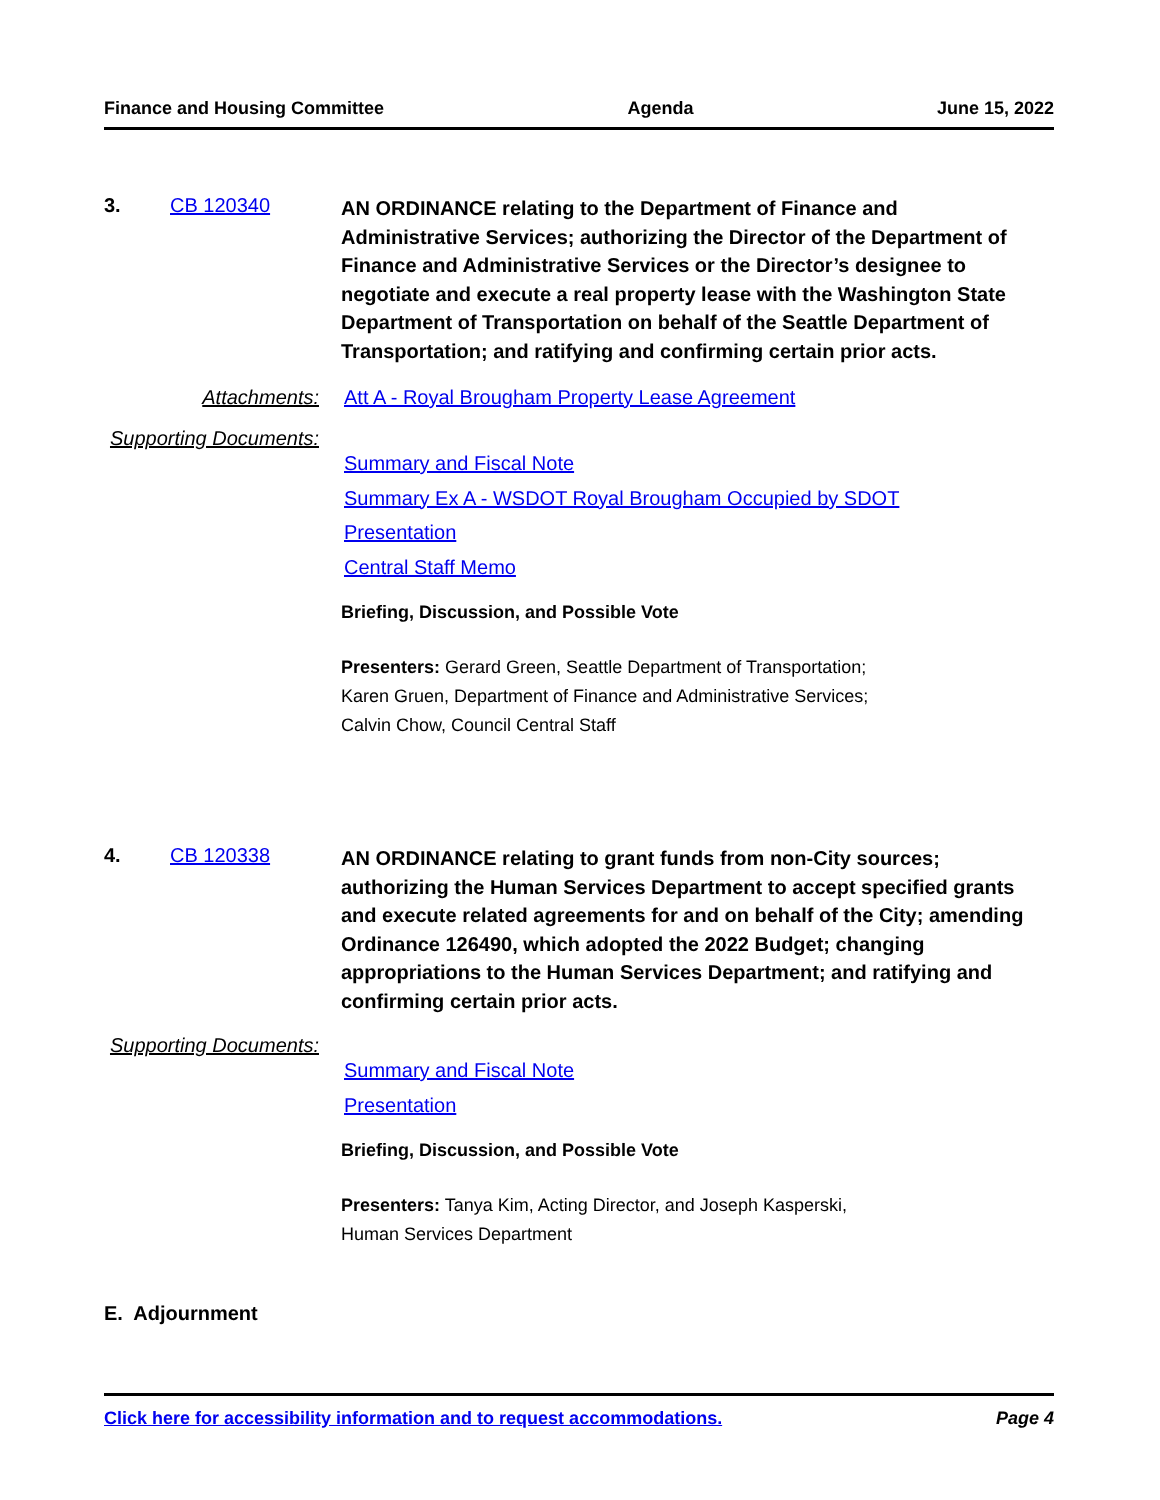Finance and Housing Committee Agenda June 15, 2022
3. CB 120340
AN ORDINANCE relating to the Department of Finance and Administrative Services; authorizing the Director of the Department of Finance and Administrative Services or the Director’s designee to negotiate and execute a real property lease with the Washington State Department of Transportation on behalf of the Seattle Department of Transportation; and ratifying and confirming certain prior acts.
Attachments: Att A - Royal Brougham Property Lease Agreement
Supporting Documents:
Summary and Fiscal Note
Summary Ex A - WSDOT Royal Brougham Occupied by SDOT
Presentation
Central Staff Memo
Briefing, Discussion, and Possible Vote
Presenters: Gerard Green, Seattle Department of Transportation;
Karen Gruen, Department of Finance and Administrative Services;
Calvin Chow, Council Central Staff
4. CB 120338
AN ORDINANCE relating to grant funds from non-City sources; authorizing the Human Services Department to accept specified grants and execute related agreements for and on behalf of the City; amending Ordinance 126490, which adopted the 2022 Budget; changing appropriations to the Human Services Department; and ratifying and confirming certain prior acts.
Supporting Documents:
Summary and Fiscal Note
Presentation
Briefing, Discussion, and Possible Vote
Presenters: Tanya Kim, Acting Director, and Joseph Kasperski,
Human Services Department
E. Adjournment
Click here for accessibility information and to request accommodations. Page 4